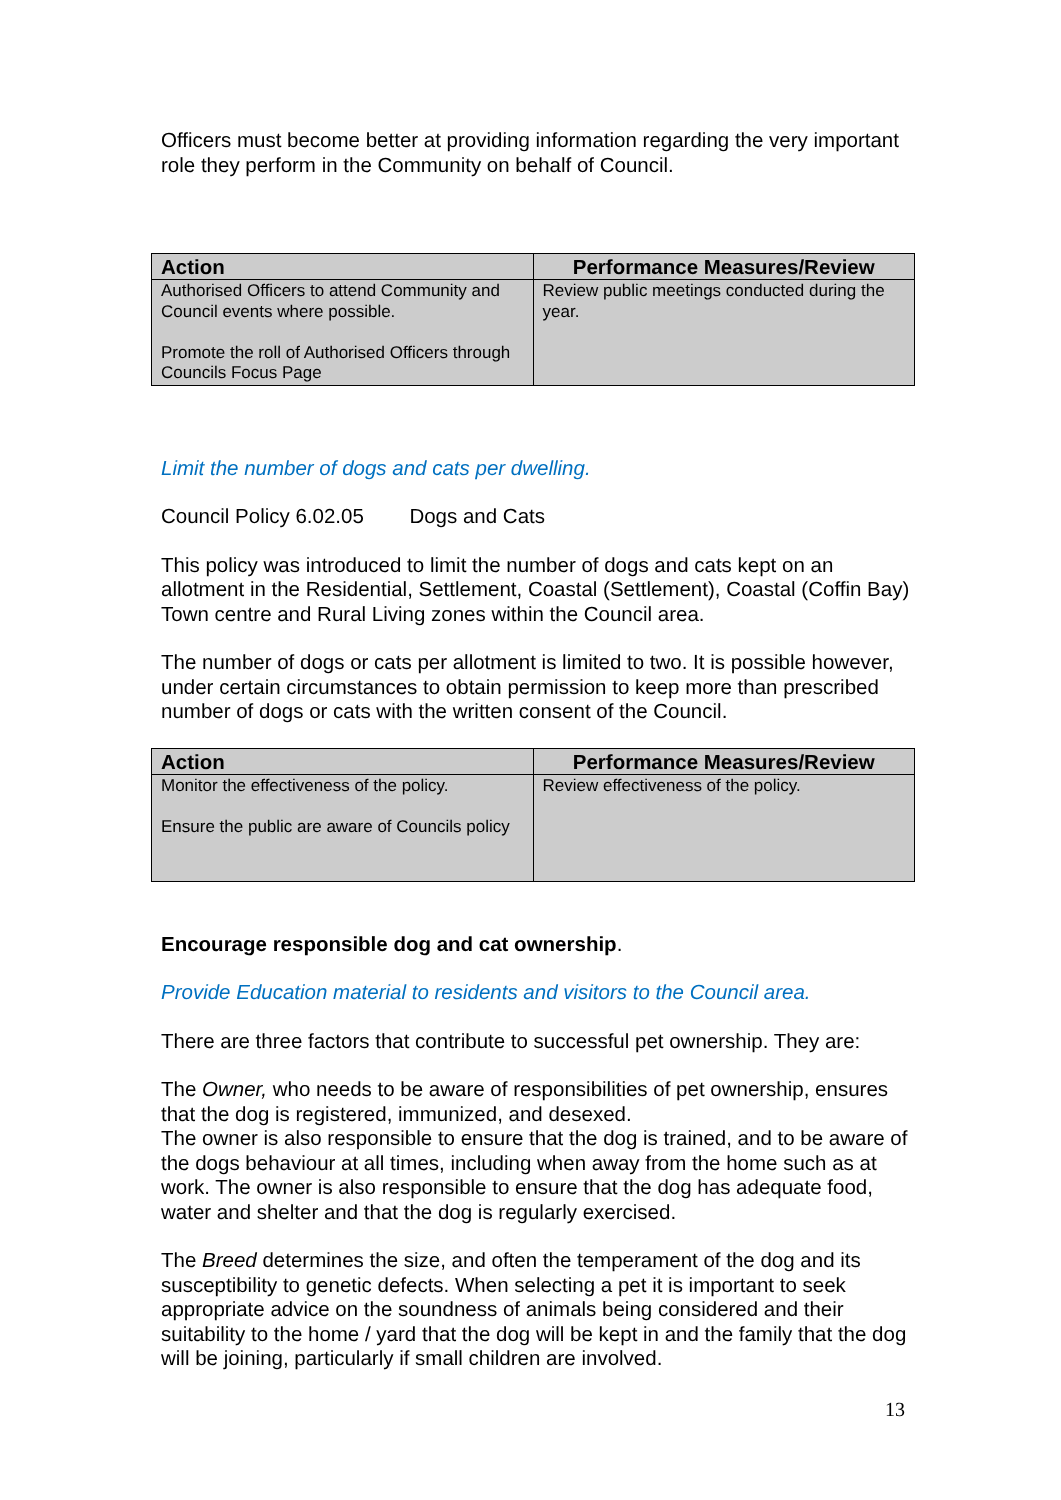Officers must become better at providing information regarding the very important role they perform in the Community on behalf of Council.
| Action | Performance Measures/Review |
| --- | --- |
| Authorised Officers to attend Community and Council events where possible. Promote the roll of Authorised Officers through Councils Focus Page | Review public meetings conducted during the year. |
Limit the number of dogs and cats per dwelling.
Council Policy 6.02.05 Dogs and Cats
This policy was introduced to limit the number of dogs and cats kept on an allotment in the Residential, Settlement, Coastal (Settlement), Coastal (Coffin Bay) Town centre and Rural Living zones within the Council area.
The number of dogs or cats per allotment is limited to two. It is possible however, under certain circumstances to obtain permission to keep more than prescribed number of dogs or cats with the written consent of the Council.
| Action | Performance Measures/Review |
| --- | --- |
| Monitor the effectiveness of the policy. Ensure the public are aware of Councils policy | Review effectiveness of the policy. |
Encourage responsible dog and cat ownership.
Provide Education material to residents and visitors to the Council area.
There are three factors that contribute to successful pet ownership. They are:
The Owner, who needs to be aware of responsibilities of pet ownership, ensures that the dog is registered, immunized, and desexed.
The owner is also responsible to ensure that the dog is trained, and to be aware of the dogs behaviour at all times, including when away from the home such as at work. The owner is also responsible to ensure that the dog has adequate food, water and shelter and that the dog is regularly exercised.
The Breed determines the size, and often the temperament of the dog and its susceptibility to genetic defects. When selecting a pet it is important to seek appropriate advice on the soundness of animals being considered and their suitability to the home / yard that the dog will be kept in and the family that the dog will be joining, particularly if small children are involved.
13